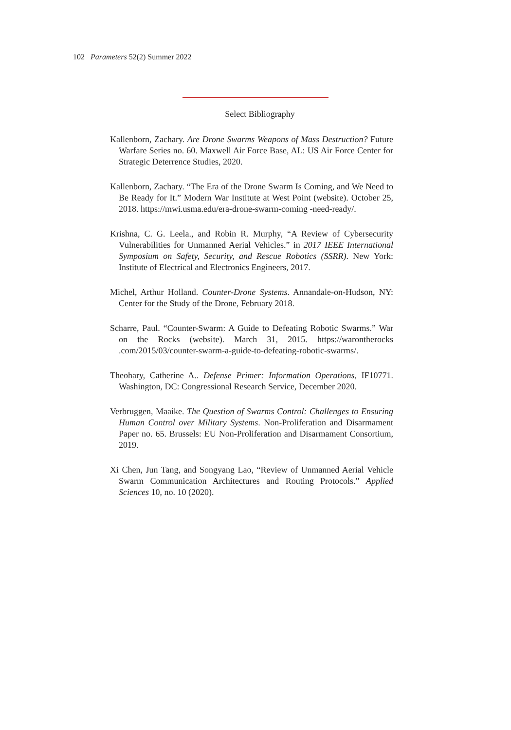102 Parameters 52(2) Summer 2022
Select Bibliography
Kallenborn, Zachary. Are Drone Swarms Weapons of Mass Destruction? Future Warfare Series no. 60. Maxwell Air Force Base, AL: US Air Force Center for Strategic Deterrence Studies, 2020.
Kallenborn, Zachary. “The Era of the Drone Swarm Is Coming, and We Need to Be Ready for It.” Modern War Institute at West Point (website). October 25, 2018. https://mwi.usma.edu/era-drone-swarm-coming -need-ready/.
Krishna, C. G. Leela., and Robin R. Murphy, “A Review of Cybersecurity Vulnerabilities for Unmanned Aerial Vehicles.” in 2017 IEEE International Symposium on Safety, Security, and Rescue Robotics (SSRR). New York: Institute of Electrical and Electronics Engineers, 2017.
Michel, Arthur Holland. Counter-Drone Systems. Annandale-on-Hudson, NY: Center for the Study of the Drone, February 2018.
Scharre, Paul. “Counter-Swarm: A Guide to Defeating Robotic Swarms.” War on the Rocks (website). March 31, 2015. https://warontherocks .com/2015/03/counter-swarm-a-guide-to-defeating-robotic-swarms/.
Theohary, Catherine A.. Defense Primer: Information Operations, IF10771. Washington, DC: Congressional Research Service, December 2020.
Verbruggen, Maaike. The Question of Swarms Control: Challenges to Ensuring Human Control over Military Systems. Non-Proliferation and Disarmament Paper no. 65. Brussels: EU Non-Proliferation and Disarmament Consortium, 2019.
Xi Chen, Jun Tang, and Songyang Lao, “Review of Unmanned Aerial Vehicle Swarm Communication Architectures and Routing Protocols.” Applied Sciences 10, no. 10 (2020).